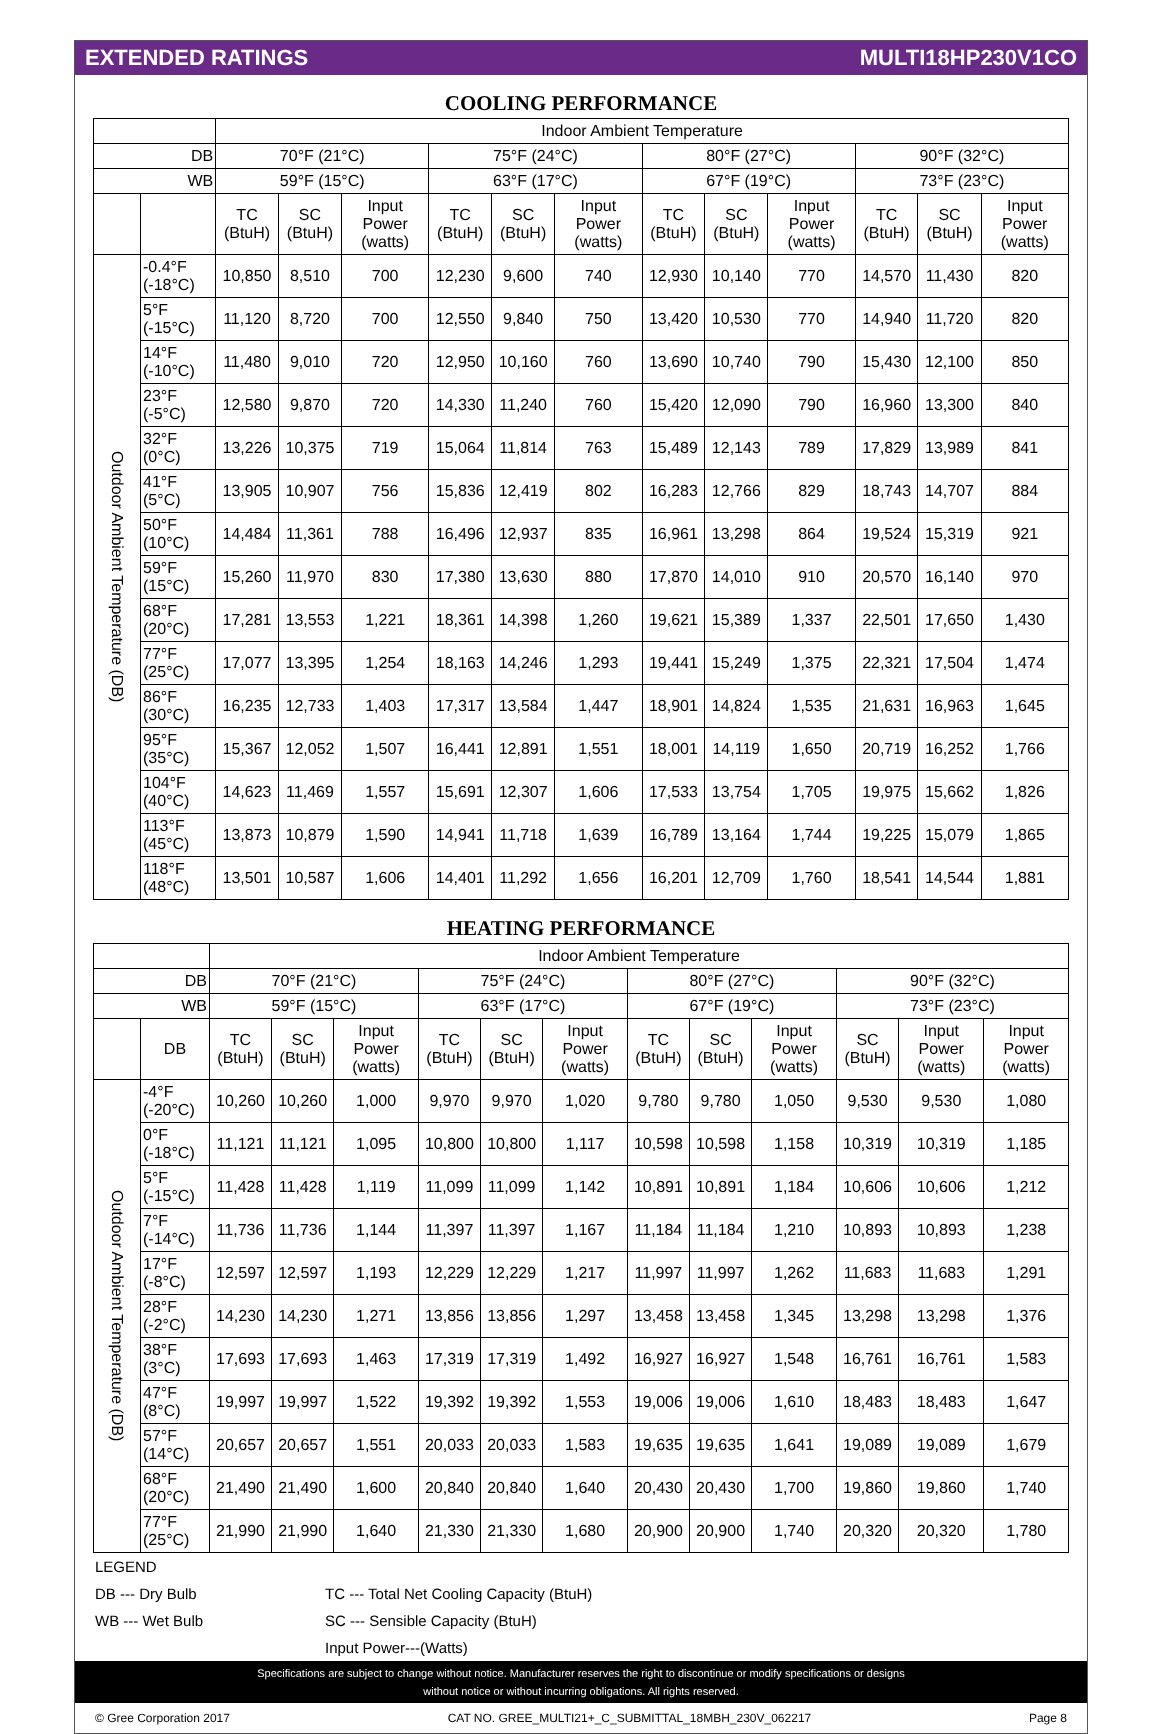EXTENDED RATINGS MULTI18HP230V1CO
COOLING PERFORMANCE
| | | Indoor Ambient Temperature | | | | | | | | | | | |
| --- | --- | --- | --- | --- | --- | --- | --- | --- | --- | --- | --- | --- | --- |
| DB | | 70°F (21°C) | | | 75°F (24°C) | | | 80°F (27°C) | | | 90°F (32°C) | | |
| WB | | 59°F (15°C) | | | 63°F (17°C) | | | 67°F (19°C) | | | 73°F (23°C) | | |
| | | TC (BtuH) | SC (BtuH) | Input Power (watts) | TC (BtuH) | SC (BtuH) | Input Power (watts) | TC (BtuH) | SC (BtuH) | Input Power (watts) | TC (BtuH) | SC (BtuH) | Input Power (watts) |
| Outdoor Ambient Temperature (DB) | -0.4°F (-18°C) | 10,850 | 8,510 | 700 | 12,230 | 9,600 | 740 | 12,930 | 10,140 | 770 | 14,570 | 11,430 | 820 |
| | 5°F (-15°C) | 11,120 | 8,720 | 700 | 12,550 | 9,840 | 750 | 13,420 | 10,530 | 770 | 14,940 | 11,720 | 820 |
| | 14°F (-10°C) | 11,480 | 9,010 | 720 | 12,950 | 10,160 | 760 | 13,690 | 10,740 | 790 | 15,430 | 12,100 | 850 |
| | 23°F (-5°C) | 12,580 | 9,870 | 720 | 14,330 | 11,240 | 760 | 15,420 | 12,090 | 790 | 16,960 | 13,300 | 840 |
| | 32°F (0°C) | 13,226 | 10,375 | 719 | 15,064 | 11,814 | 763 | 15,489 | 12,143 | 789 | 17,829 | 13,989 | 841 |
| | 41°F (5°C) | 13,905 | 10,907 | 756 | 15,836 | 12,419 | 802 | 16,283 | 12,766 | 829 | 18,743 | 14,707 | 884 |
| | 50°F (10°C) | 14,484 | 11,361 | 788 | 16,496 | 12,937 | 835 | 16,961 | 13,298 | 864 | 19,524 | 15,319 | 921 |
| | 59°F (15°C) | 15,260 | 11,970 | 830 | 17,380 | 13,630 | 880 | 17,870 | 14,010 | 910 | 20,570 | 16,140 | 970 |
| | 68°F (20°C) | 17,281 | 13,553 | 1,221 | 18,361 | 14,398 | 1,260 | 19,621 | 15,389 | 1,337 | 22,501 | 17,650 | 1,430 |
| | 77°F (25°C) | 17,077 | 13,395 | 1,254 | 18,163 | 14,246 | 1,293 | 19,441 | 15,249 | 1,375 | 22,321 | 17,504 | 1,474 |
| | 86°F (30°C) | 16,235 | 12,733 | 1,403 | 17,317 | 13,584 | 1,447 | 18,901 | 14,824 | 1,535 | 21,631 | 16,963 | 1,645 |
| | 95°F (35°C) | 15,367 | 12,052 | 1,507 | 16,441 | 12,891 | 1,551 | 18,001 | 14,119 | 1,650 | 20,719 | 16,252 | 1,766 |
| | 104°F (40°C) | 14,623 | 11,469 | 1,557 | 15,691 | 12,307 | 1,606 | 17,533 | 13,754 | 1,705 | 19,975 | 15,662 | 1,826 |
| | 113°F (45°C) | 13,873 | 10,879 | 1,590 | 14,941 | 11,718 | 1,639 | 16,789 | 13,164 | 1,744 | 19,225 | 15,079 | 1,865 |
| | 118°F (48°C) | 13,501 | 10,587 | 1,606 | 14,401 | 11,292 | 1,656 | 16,201 | 12,709 | 1,760 | 18,541 | 14,544 | 1,881 |
HEATING PERFORMANCE
| | | Indoor Ambient Temperature | | | | | | | | | | | |
| --- | --- | --- | --- | --- | --- | --- | --- | --- | --- | --- | --- | --- | --- |
| DB | | 70°F (21°C) | | | 75°F (24°C) | | | 80°F (27°C) | | | 90°F (32°C) | | |
| WB | | 59°F (15°C) | | | 63°F (17°C) | | | 67°F (19°C) | | | 73°F (23°C) | | |
| | DB | TC (BtuH) | SC (BtuH) | Input Power (watts) | TC (BtuH) | SC (BtuH) | Input Power (watts) | TC (BtuH) | SC (BtuH) | Input Power (watts) | SC (BtuH) | Input Power (watts) | Input Power (watts) |
| Outdoor Ambient Temperature (DB) | -4°F (-20°C) | 10,260 | 10,260 | 1,000 | 9,970 | 9,970 | 1,020 | 9,780 | 9,780 | 1,050 | 9,530 | 9,530 | 1,080 |
| | 0°F (-18°C) | 11,121 | 11,121 | 1,095 | 10,800 | 10,800 | 1,117 | 10,598 | 10,598 | 1,158 | 10,319 | 10,319 | 1,185 |
| | 5°F (-15°C) | 11,428 | 11,428 | 1,119 | 11,099 | 11,099 | 1,142 | 10,891 | 10,891 | 1,184 | 10,606 | 10,606 | 1,212 |
| | 7°F (-14°C) | 11,736 | 11,736 | 1,144 | 11,397 | 11,397 | 1,167 | 11,184 | 11,184 | 1,210 | 10,893 | 10,893 | 1,238 |
| | 17°F (-8°C) | 12,597 | 12,597 | 1,193 | 12,229 | 12,229 | 1,217 | 11,997 | 11,997 | 1,262 | 11,683 | 11,683 | 1,291 |
| | 28°F (-2°C) | 14,230 | 14,230 | 1,271 | 13,856 | 13,856 | 1,297 | 13,458 | 13,458 | 1,345 | 13,298 | 13,298 | 1,376 |
| | 38°F (3°C) | 17,693 | 17,693 | 1,463 | 17,319 | 17,319 | 1,492 | 16,927 | 16,927 | 1,548 | 16,761 | 16,761 | 1,583 |
| | 47°F (8°C) | 19,997 | 19,997 | 1,522 | 19,392 | 19,392 | 1,553 | 19,006 | 19,006 | 1,610 | 18,483 | 18,483 | 1,647 |
| | 57°F (14°C) | 20,657 | 20,657 | 1,551 | 20,033 | 20,033 | 1,583 | 19,635 | 19,635 | 1,641 | 19,089 | 19,089 | 1,679 |
| | 68°F (20°C) | 21,490 | 21,490 | 1,600 | 20,840 | 20,840 | 1,640 | 20,430 | 20,430 | 1,700 | 19,860 | 19,860 | 1,740 |
| | 77°F (25°C) | 21,990 | 21,990 | 1,640 | 21,330 | 21,330 | 1,680 | 20,900 | 20,900 | 1,740 | 20,320 | 20,320 | 1,780 |
LEGEND
DB --- Dry Bulb TC --- Total Net Cooling Capacity (BtuH)
WB --- Wet Bulb SC --- Sensible Capacity (BtuH)
Input Power---(Watts)
Specifications are subject to change without notice. Manufacturer reserves the right to discontinue or modify specifications or designs
without notice or without incurring obligations. All rights reserved.
© Gree Corporation 2017 CAT NO. GREE_MULTI21+_C_SUBMITTAL_18MBH_230V_062217 Page 8